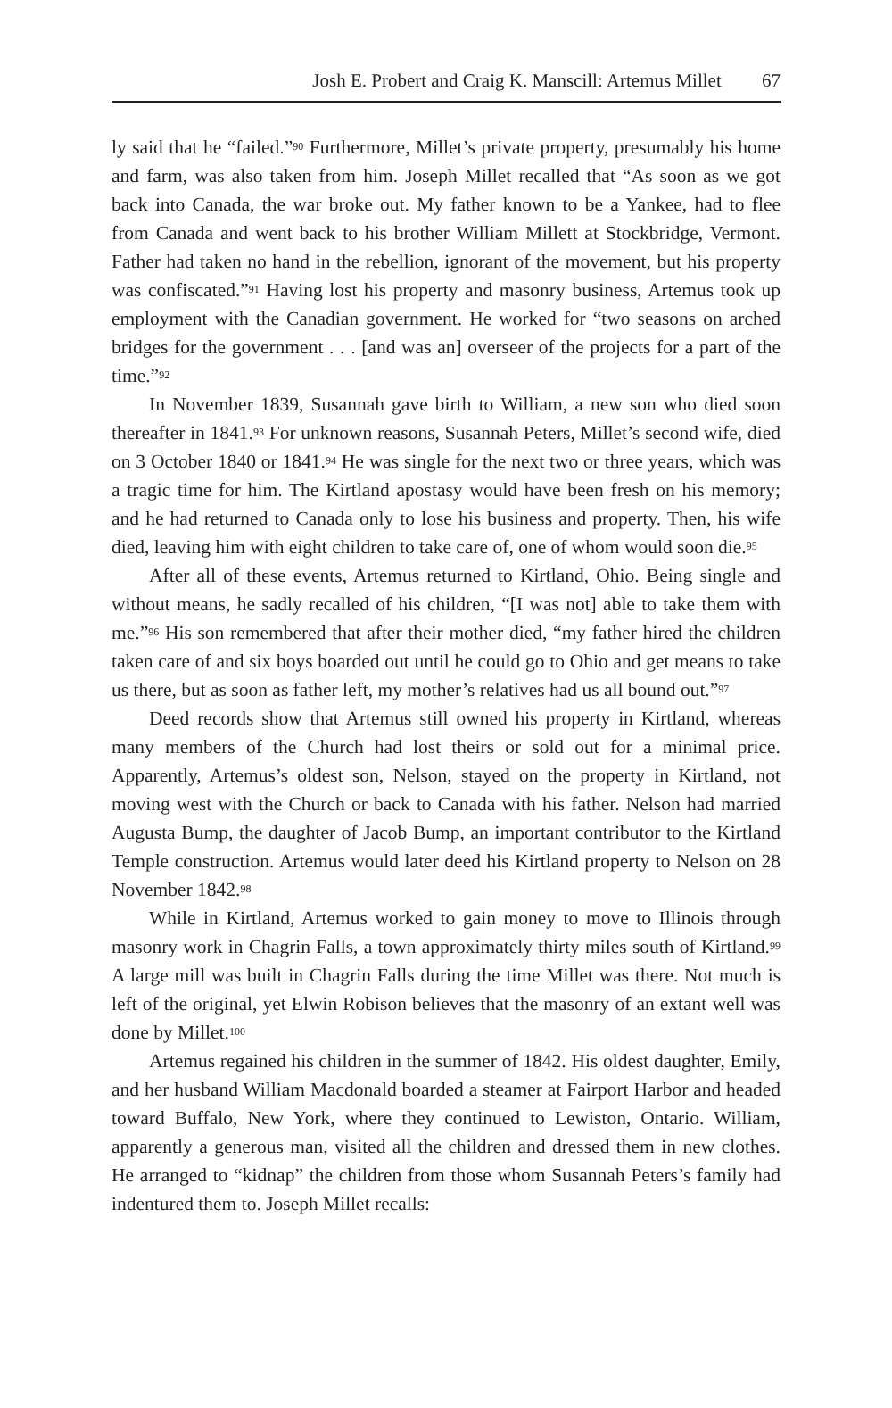Josh E. Probert and Craig K. Manscill: Artemus Millet 67
ly said that he “failed.”<sup>90</sup> Furthermore, Millet’s private property, presumably his home and farm, was also taken from him. Joseph Millet recalled that “As soon as we got back into Canada, the war broke out. My father known to be a Yankee, had to flee from Canada and went back to his brother William Millett at Stockbridge, Vermont. Father had taken no hand in the rebellion, ignorant of the movement, but his property was confiscated.”<sup>91</sup> Having lost his property and masonry business, Artemus took up employment with the Canadian government. He worked for “two seasons on arched bridges for the government . . . [and was an] overseer of the projects for a part of the time.”<sup>92</sup>
In November 1839, Susannah gave birth to William, a new son who died soon thereafter in 1841.<sup>93</sup> For unknown reasons, Susannah Peters, Millet’s second wife, died on 3 October 1840 or 1841.<sup>94</sup> He was single for the next two or three years, which was a tragic time for him. The Kirtland apostasy would have been fresh on his memory; and he had returned to Canada only to lose his business and property. Then, his wife died, leaving him with eight children to take care of, one of whom would soon die.<sup>95</sup>
After all of these events, Artemus returned to Kirtland, Ohio. Being single and without means, he sadly recalled of his children, “[I was not] able to take them with me.”<sup>96</sup> His son remembered that after their mother died, “my father hired the children taken care of and six boys boarded out until he could go to Ohio and get means to take us there, but as soon as father left, my mother’s relatives had us all bound out.”<sup>97</sup>
Deed records show that Artemus still owned his property in Kirtland, whereas many members of the Church had lost theirs or sold out for a minimal price. Apparently, Artemus’s oldest son, Nelson, stayed on the property in Kirtland, not moving west with the Church or back to Canada with his father. Nelson had married Augusta Bump, the daughter of Jacob Bump, an important contributor to the Kirtland Temple construction. Artemus would later deed his Kirtland property to Nelson on 28 November 1842.<sup>98</sup>
While in Kirtland, Artemus worked to gain money to move to Illinois through masonry work in Chagrin Falls, a town approximately thirty miles south of Kirtland.<sup>99</sup> A large mill was built in Chagrin Falls during the time Millet was there. Not much is left of the original, yet Elwin Robison believes that the masonry of an extant well was done by Millet.<sup>100</sup>
Artemus regained his children in the summer of 1842. His oldest daughter, Emily, and her husband William Macdonald boarded a steamer at Fairport Harbor and headed toward Buffalo, New York, where they continued to Lewiston, Ontario. William, apparently a generous man, visited all the children and dressed them in new clothes. He arranged to “kidnap” the children from those whom Susannah Peters’s family had indentured them to. Joseph Millet recalls: